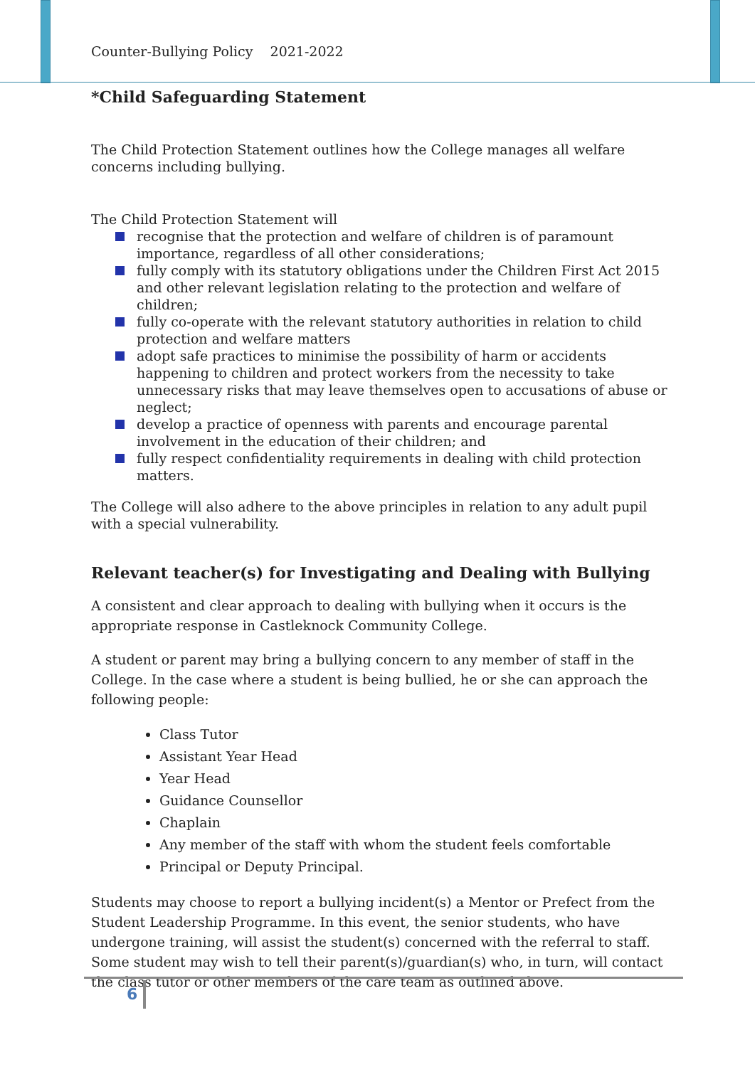Counter-Bullying Policy 2021-2022
*Child Safeguarding Statement
The Child Protection Statement outlines how the College manages all welfare concerns including bullying.
The Child Protection Statement will
recognise that the protection and welfare of children is of paramount importance, regardless of all other considerations;
fully comply with its statutory obligations under the Children First Act 2015 and other relevant legislation relating to the protection and welfare of children;
fully co-operate with the relevant statutory authorities in relation to child protection and welfare matters
adopt safe practices to minimise the possibility of harm or accidents happening to children and protect workers from the necessity to take unnecessary risks that may leave themselves open to accusations of abuse or neglect;
develop a practice of openness with parents and encourage parental involvement in the education of their children; and
fully respect confidentiality requirements in dealing with child protection matters.
The College will also adhere to the above principles in relation to any adult pupil with a special vulnerability.
Relevant teacher(s) for Investigating and Dealing with Bullying
A consistent and clear approach to dealing with bullying when it occurs is the appropriate response in Castleknock Community College.
A student or parent may bring a bullying concern to any member of staff in the College. In the case where a student is being bullied, he or she can approach the following people:
Class Tutor
Assistant Year Head
Year Head
Guidance Counsellor
Chaplain
Any member of the staff with whom the student feels comfortable
Principal or Deputy Principal.
Students may choose to report a bullying incident(s) a Mentor or Prefect from the Student Leadership Programme. In this event, the senior students, who have undergone training, will assist the student(s) concerned with the referral to staff. Some student may wish to tell their parent(s)/guardian(s) who, in turn, will contact the class tutor or other members of the care team as outlined above.
6